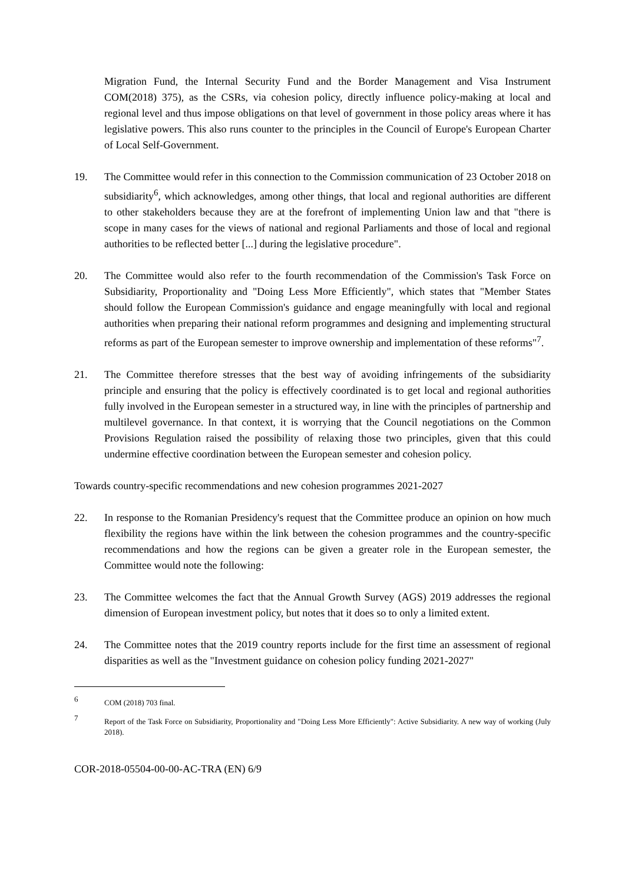Migration Fund, the Internal Security Fund and the Border Management and Visa Instrument COM(2018) 375), as the CSRs, via cohesion policy, directly influence policy-making at local and regional level and thus impose obligations on that level of government in those policy areas where it has legislative powers. This also runs counter to the principles in the Council of Europe's European Charter of Local Self-Government.
19. The Committee would refer in this connection to the Commission communication of 23 October 2018 on subsidiarity<sup>6</sup>, which acknowledges, among other things, that local and regional authorities are different to other stakeholders because they are at the forefront of implementing Union law and that "there is scope in many cases for the views of national and regional Parliaments and those of local and regional authorities to be reflected better [...] during the legislative procedure".
20. The Committee would also refer to the fourth recommendation of the Commission's Task Force on Subsidiarity, Proportionality and "Doing Less More Efficiently", which states that "Member States should follow the European Commission's guidance and engage meaningfully with local and regional authorities when preparing their national reform programmes and designing and implementing structural reforms as part of the European semester to improve ownership and implementation of these reforms"<sup>7</sup>.
21. The Committee therefore stresses that the best way of avoiding infringements of the subsidiarity principle and ensuring that the policy is effectively coordinated is to get local and regional authorities fully involved in the European semester in a structured way, in line with the principles of partnership and multilevel governance. In that context, it is worrying that the Council negotiations on the Common Provisions Regulation raised the possibility of relaxing those two principles, given that this could undermine effective coordination between the European semester and cohesion policy.
Towards country-specific recommendations and new cohesion programmes 2021-2027
22. In response to the Romanian Presidency's request that the Committee produce an opinion on how much flexibility the regions have within the link between the cohesion programmes and the country-specific recommendations and how the regions can be given a greater role in the European semester, the Committee would note the following:
23. The Committee welcomes the fact that the Annual Growth Survey (AGS) 2019 addresses the regional dimension of European investment policy, but notes that it does so to only a limited extent.
24. The Committee notes that the 2019 country reports include for the first time an assessment of regional disparities as well as the "Investment guidance on cohesion policy funding 2021-2027"
6 COM (2018) 703 final.
7 Report of the Task Force on Subsidiarity, Proportionality and "Doing Less More Efficiently": Active Subsidiarity. A new way of working (July 2018).
COR-2018-05504-00-00-AC-TRA (EN) 6/9